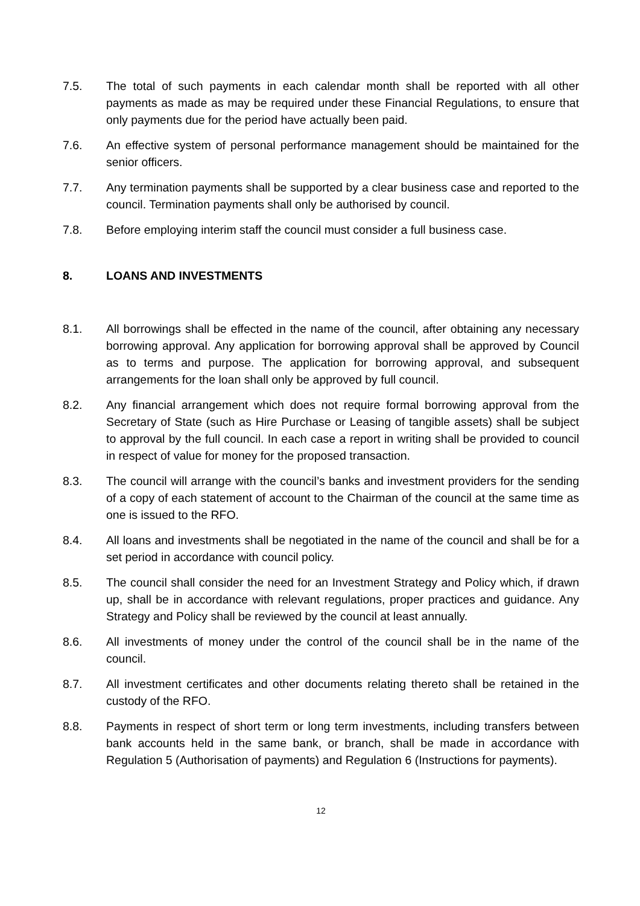7.5. The total of such payments in each calendar month shall be reported with all other payments as made as may be required under these Financial Regulations, to ensure that only payments due for the period have actually been paid.
7.6. An effective system of personal performance management should be maintained for the senior officers.
7.7. Any termination payments shall be supported by a clear business case and reported to the council. Termination payments shall only be authorised by council.
7.8. Before employing interim staff the council must consider a full business case.
8. LOANS AND INVESTMENTS
8.1. All borrowings shall be effected in the name of the council, after obtaining any necessary borrowing approval. Any application for borrowing approval shall be approved by Council as to terms and purpose. The application for borrowing approval, and subsequent arrangements for the loan shall only be approved by full council.
8.2. Any financial arrangement which does not require formal borrowing approval from the Secretary of State (such as Hire Purchase or Leasing of tangible assets) shall be subject to approval by the full council. In each case a report in writing shall be provided to council in respect of value for money for the proposed transaction.
8.3. The council will arrange with the council’s banks and investment providers for the sending of a copy of each statement of account to the Chairman of the council at the same time as one is issued to the RFO.
8.4. All loans and investments shall be negotiated in the name of the council and shall be for a set period in accordance with council policy.
8.5. The council shall consider the need for an Investment Strategy and Policy which, if drawn up, shall be in accordance with relevant regulations, proper practices and guidance. Any Strategy and Policy shall be reviewed by the council at least annually.
8.6. All investments of money under the control of the council shall be in the name of the council.
8.7. All investment certificates and other documents relating thereto shall be retained in the custody of the RFO.
8.8. Payments in respect of short term or long term investments, including transfers between bank accounts held in the same bank, or branch, shall be made in accordance with Regulation 5 (Authorisation of payments) and Regulation 6 (Instructions for payments).
12